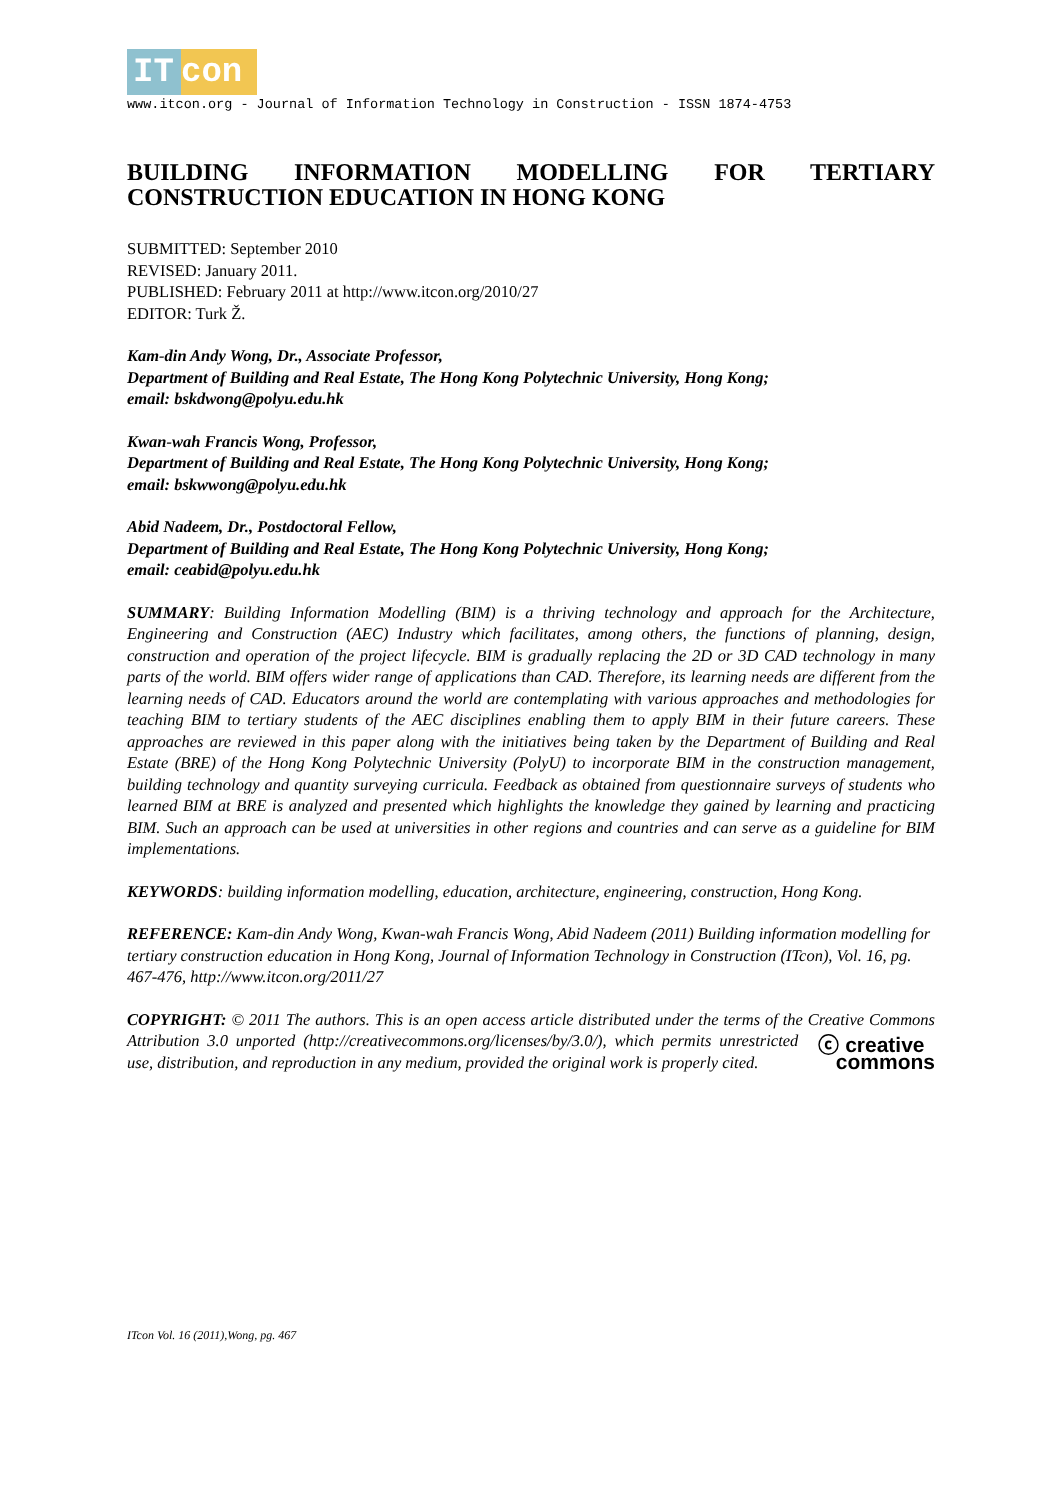IT con
www.itcon.org - Journal of Information Technology in Construction - ISSN 1874-4753
BUILDING INFORMATION MODELLING FOR TERTIARY CONSTRUCTION EDUCATION IN HONG KONG
SUBMITTED: September 2010
REVISED: January 2011.
PUBLISHED: February 2011 at http://www.itcon.org/2010/27
EDITOR: Turk Ž.
Kam-din Andy Wong, Dr., Associate Professor,
Department of Building and Real Estate, The Hong Kong Polytechnic University, Hong Kong;
email: bskdwong@polyu.edu.hk
Kwan-wah Francis Wong, Professor,
Department of Building and Real Estate, The Hong Kong Polytechnic University, Hong Kong;
email: bskwwong@polyu.edu.hk
Abid Nadeem, Dr., Postdoctoral Fellow,
Department of Building and Real Estate, The Hong Kong Polytechnic University, Hong Kong;
email: ceabid@polyu.edu.hk
SUMMARY: Building Information Modelling (BIM) is a thriving technology and approach for the Architecture, Engineering and Construction (AEC) Industry which facilitates, among others, the functions of planning, design, construction and operation of the project lifecycle. BIM is gradually replacing the 2D or 3D CAD technology in many parts of the world. BIM offers wider range of applications than CAD. Therefore, its learning needs are different from the learning needs of CAD. Educators around the world are contemplating with various approaches and methodologies for teaching BIM to tertiary students of the AEC disciplines enabling them to apply BIM in their future careers. These approaches are reviewed in this paper along with the initiatives being taken by the Department of Building and Real Estate (BRE) of the Hong Kong Polytechnic University (PolyU) to incorporate BIM in the construction management, building technology and quantity surveying curricula. Feedback as obtained from questionnaire surveys of students who learned BIM at BRE is analyzed and presented which highlights the knowledge they gained by learning and practicing BIM. Such an approach can be used at universities in other regions and countries and can serve as a guideline for BIM implementations.
KEYWORDS: building information modelling, education, architecture, engineering, construction, Hong Kong.
REFERENCE: Kam-din Andy Wong, Kwan-wah Francis Wong, Abid Nadeem (2011) Building information modelling for tertiary construction education in Hong Kong, Journal of Information Technology in Construction (ITcon), Vol. 16, pg. 467-476, http://www.itcon.org/2011/27
COPYRIGHT: © 2011 The authors. This is an open access article distributed under the terms of the Creative ⓒ creative
commons Commons Attribution 3.0 unported (http://creativecommons.org/licenses/by/3.0/), which permits unrestricted use, distribution, and reproduction in any medium, provided the original work is properly cited.
ITcon Vol. 16 (2011),Wong, pg. 467